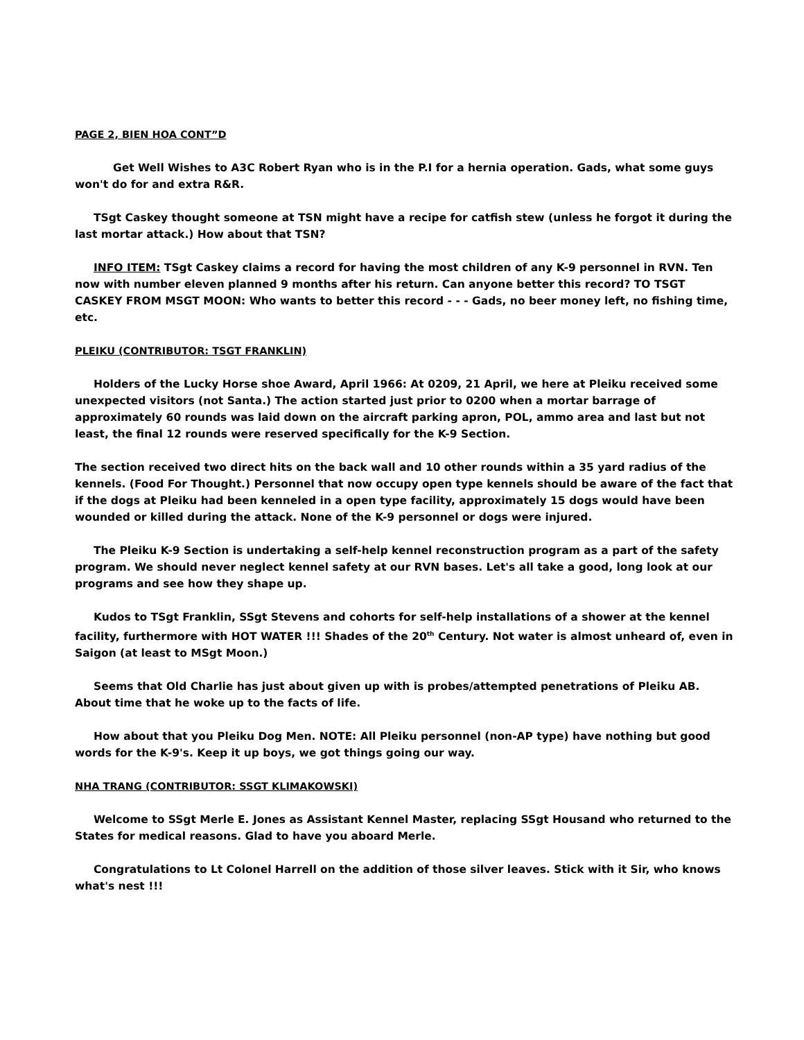PAGE 2, BIEN HOA CONT”D
Get Well Wishes to A3C Robert Ryan who is in the P.I for a hernia operation. Gads, what some guys won't do for and extra R&R.
TSgt Caskey thought someone at TSN might have a recipe for catfish stew (unless he forgot it during the last mortar attack.) How about that TSN?
INFO ITEM: TSgt Caskey claims a record for having the most children of any K-9 personnel in RVN. Ten now with number eleven planned 9 months after his return. Can anyone better this record? TO TSGT CASKEY FROM MSGT MOON: Who wants to better this record - - - Gads, no beer money left, no fishing time, etc.
PLEIKU (CONTRIBUTOR: TSGT FRANKLIN)
Holders of the Lucky Horse shoe Award, April 1966: At 0209, 21 April, we here at Pleiku received some unexpected visitors (not Santa.) The action started just prior to 0200 when a mortar barrage of approximately 60 rounds was laid down on the aircraft parking apron, POL, ammo area and last but not least, the final 12 rounds were reserved specifically for the K-9 Section.
The section received two direct hits on the back wall and 10 other rounds within a 35 yard radius of the kennels. (Food For Thought.) Personnel that now occupy open type kennels should be aware of the fact that if the dogs at Pleiku had been kenneled in a open type facility, approximately 15 dogs would have been wounded or killed during the attack. None of the K-9 personnel or dogs were injured.
The Pleiku K-9 Section is undertaking a self-help kennel reconstruction program as a part of the safety program. We should never neglect kennel safety at our RVN bases. Let's all take a good, long look at our programs and see how they shape up.
Kudos to TSgt Franklin, SSgt Stevens and cohorts for self-help installations of a shower at the kennel facility, furthermore with HOT WATER !!! Shades of the 20<sup>th</sup> Century. Not water is almost unheard of, even in Saigon (at least to MSgt Moon.)
Seems that Old Charlie has just about given up with is probes/attempted penetrations of Pleiku AB. About time that he woke up to the facts of life.
How about that you Pleiku Dog Men. NOTE: All Pleiku personnel (non-AP type) have nothing but good words for the K-9's. Keep it up boys, we got things going our way.
NHA TRANG (CONTRIBUTOR: SSGT KLIMAKOWSKI)
Welcome to SSgt Merle E. Jones as Assistant Kennel Master, replacing SSgt Housand who returned to the States for medical reasons. Glad to have you aboard Merle.
Congratulations to Lt Colonel Harrell on the addition of those silver leaves. Stick with it Sir, who knows what's nest !!!